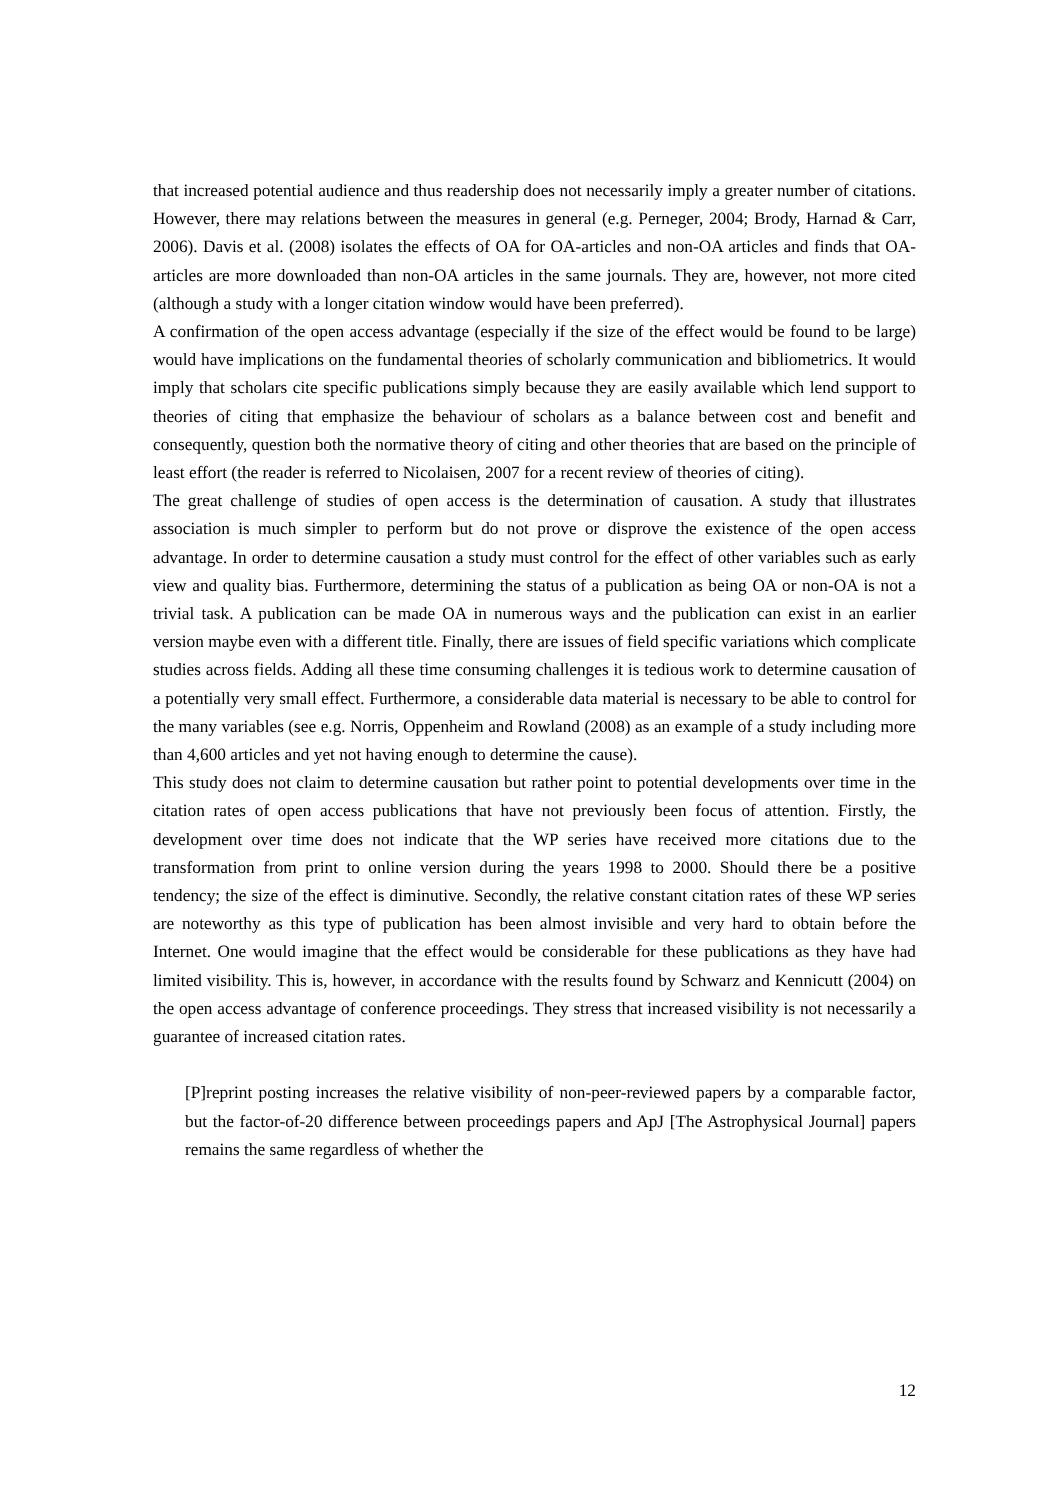that increased potential audience and thus readership does not necessarily imply a greater number of citations. However, there may relations between the measures in general (e.g. Perneger, 2004; Brody, Harnad & Carr, 2006). Davis et al. (2008) isolates the effects of OA for OA-articles and non-OA articles and finds that OA-articles are more downloaded than non-OA articles in the same journals. They are, however, not more cited (although a study with a longer citation window would have been preferred).
A confirmation of the open access advantage (especially if the size of the effect would be found to be large) would have implications on the fundamental theories of scholarly communication and bibliometrics. It would imply that scholars cite specific publications simply because they are easily available which lend support to theories of citing that emphasize the behaviour of scholars as a balance between cost and benefit and consequently, question both the normative theory of citing and other theories that are based on the principle of least effort (the reader is referred to Nicolaisen, 2007 for a recent review of theories of citing).
The great challenge of studies of open access is the determination of causation. A study that illustrates association is much simpler to perform but do not prove or disprove the existence of the open access advantage. In order to determine causation a study must control for the effect of other variables such as early view and quality bias. Furthermore, determining the status of a publication as being OA or non-OA is not a trivial task. A publication can be made OA in numerous ways and the publication can exist in an earlier version maybe even with a different title. Finally, there are issues of field specific variations which complicate studies across fields. Adding all these time consuming challenges it is tedious work to determine causation of a potentially very small effect. Furthermore, a considerable data material is necessary to be able to control for the many variables (see e.g. Norris, Oppenheim and Rowland (2008) as an example of a study including more than 4,600 articles and yet not having enough to determine the cause).
This study does not claim to determine causation but rather point to potential developments over time in the citation rates of open access publications that have not previously been focus of attention. Firstly, the development over time does not indicate that the WP series have received more citations due to the transformation from print to online version during the years 1998 to 2000. Should there be a positive tendency; the size of the effect is diminutive. Secondly, the relative constant citation rates of these WP series are noteworthy as this type of publication has been almost invisible and very hard to obtain before the Internet. One would imagine that the effect would be considerable for these publications as they have had limited visibility. This is, however, in accordance with the results found by Schwarz and Kennicutt (2004) on the open access advantage of conference proceedings. They stress that increased visibility is not necessarily a guarantee of increased citation rates.
[P]reprint posting increases the relative visibility of non-peer-reviewed papers by a comparable factor, but the factor-of-20 difference between proceedings papers and ApJ [The Astrophysical Journal] papers remains the same regardless of whether the
12